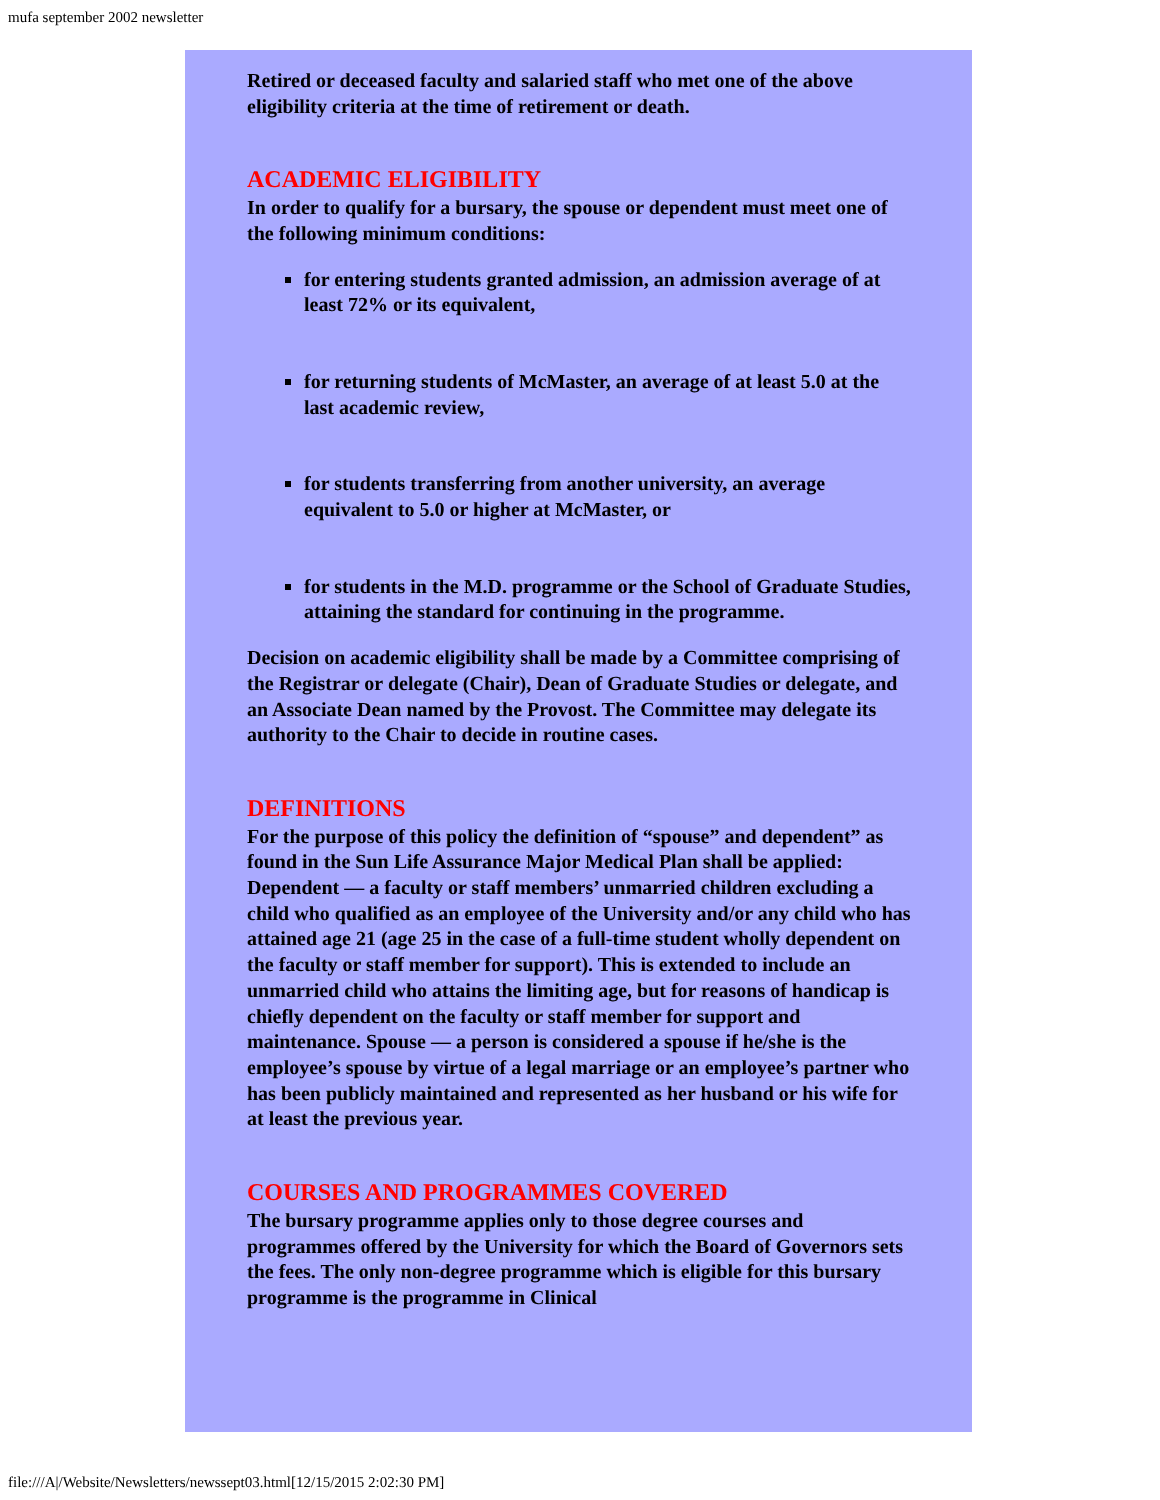mufa september 2002 newsletter
Retired or deceased faculty and salaried staff who met one of the above eligibility criteria at the time of retirement or death.
ACADEMIC ELIGIBILITY
In order to qualify for a bursary, the spouse or dependent must meet one of the following minimum conditions:
for entering students granted admission, an admission average of at least 72% or its equivalent,
for returning students of McMaster, an average of at least 5.0 at the last academic review,
for students transferring from another university, an average equivalent to 5.0 or higher at McMaster, or
for students in the M.D. programme or the School of Graduate Studies, attaining the standard for continuing in the programme.
Decision on academic eligibility shall be made by a Committee comprising of the Registrar or delegate (Chair), Dean of Graduate Studies or delegate, and an Associate Dean named by the Provost. The Committee may delegate its authority to the Chair to decide in routine cases.
DEFINITIONS
For the purpose of this policy the definition of “spouse” and dependent” as found in the Sun Life Assurance Major Medical Plan shall be applied: Dependent — a faculty or staff members’ unmarried children excluding a child who qualified as an employee of the University and/or any child who has attained age 21 (age 25 in the case of a full-time student wholly dependent on the faculty or staff member for support). This is extended to include an unmarried child who attains the limiting age, but for reasons of handicap is chiefly dependent on the faculty or staff member for support and maintenance. Spouse — a person is considered a spouse if he/she is the employee’s spouse by virtue of a legal marriage or an employee’s partner who has been publicly maintained and represented as her husband or his wife for at least the previous year.
COURSES AND PROGRAMMES COVERED
The bursary programme applies only to those degree courses and programmes offered by the University for which the Board of Governors sets the fees. The only non-degree programme which is eligible for this bursary programme is the programme in Clinical
file:///A|/Website/Newsletters/newssept03.html[12/15/2015 2:02:30 PM]